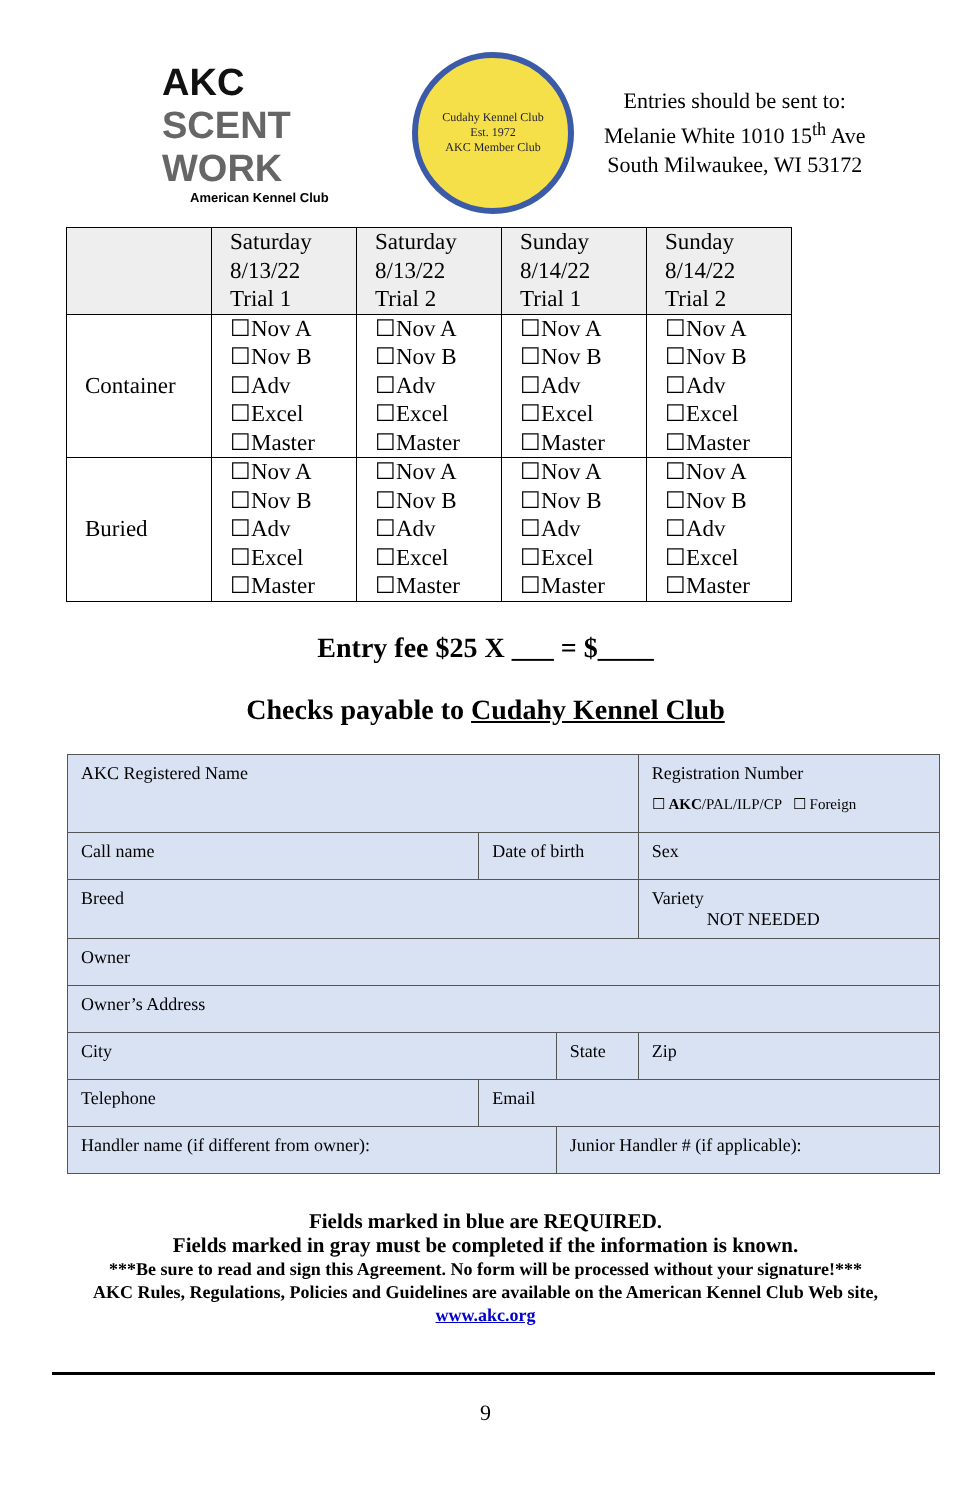AKC
SCENT WORK
American Kennel Club
Cudahy Kennel Club
Est. 1972
AKC Member Club
Entries should be sent to:
Melanie White 1010 15<sup>th</sup> Ave
South Milwaukee, WI 53172
| | Saturday 8/13/22 Trial 1 | Saturday 8/13/22 Trial 2 | Sunday 8/14/22 Trial 1 | Sunday 8/14/22 Trial 2 |
| Container | ☐Nov A ☐Nov B ☐Adv ☐Excel ☐Master | ☐Nov A ☐Nov B ☐Adv ☐Excel ☐Master | ☐Nov A ☐Nov B ☐Adv ☐Excel ☐Master | ☐Nov A ☐Nov B ☐Adv ☐Excel ☐Master |
| Buried | ☐Nov A ☐Nov B ☐Adv ☐Excel ☐Master | ☐Nov A ☐Nov B ☐Adv ☐Excel ☐Master | ☐Nov A ☐Nov B ☐Adv ☐Excel ☐Master | ☐Nov A ☐Nov B ☐Adv ☐Excel ☐Master |
Entry fee $25 X ___ = $____
Checks payable to Cudahy Kennel Club
| AKC Registered Name | | | | Registration Number ☐ AKC /PAL/ILP/CP ☐ Foreign |
| Call name | Date of birth | | Sex | |
| Breed | | | Variety NOT NEEDED | |
| Owner | | | | |
| Owner’s Address | | | | |
| City | | State | | Zip |
| Telephone | Email | | | |
| Handler name (if different from owner): | | Junior Handler # (if applicable): | | |
Fields marked in blue are REQUIRED.
Fields marked in gray must be completed if the information is known.
***Be sure to read and sign this Agreement. No form will be processed without your signature!***
AKC Rules, Regulations, Policies and Guidelines are available on the American Kennel Club Web site,
www.akc.org
9